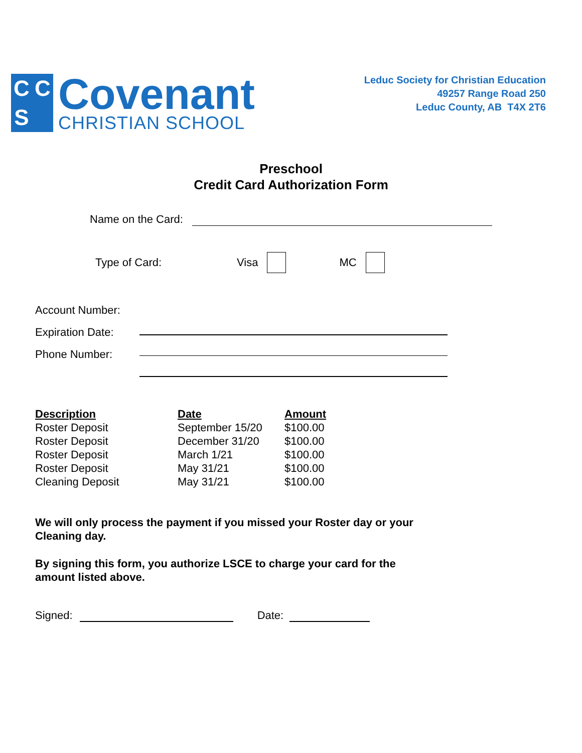CCS
Covenant
CHRISTIAN SCHOOL
Leduc Society for Christian Education
49257 Range Road 250
Leduc County, AB T4X 2T6
Preschool
Credit Card Authorization Form
Name on the Card:
Type of Card: Visa MC
Account Number:
Expiration Date:
Phone Number:
| Description | Date | Amount |
| --- | --- | --- |
| Roster Deposit | September 15/20 | $100.00 |
| Roster Deposit | December 31/20 | $100.00 |
| Roster Deposit | March 1/21 | $100.00 |
| Roster Deposit | May 31/21 | $100.00 |
| Cleaning Deposit | May 31/21 | $100.00 |
We will only process the payment if you missed your Roster day or your Cleaning day.
By signing this form, you authorize LSCE to charge your card for the amount listed above.
Signed: Date: